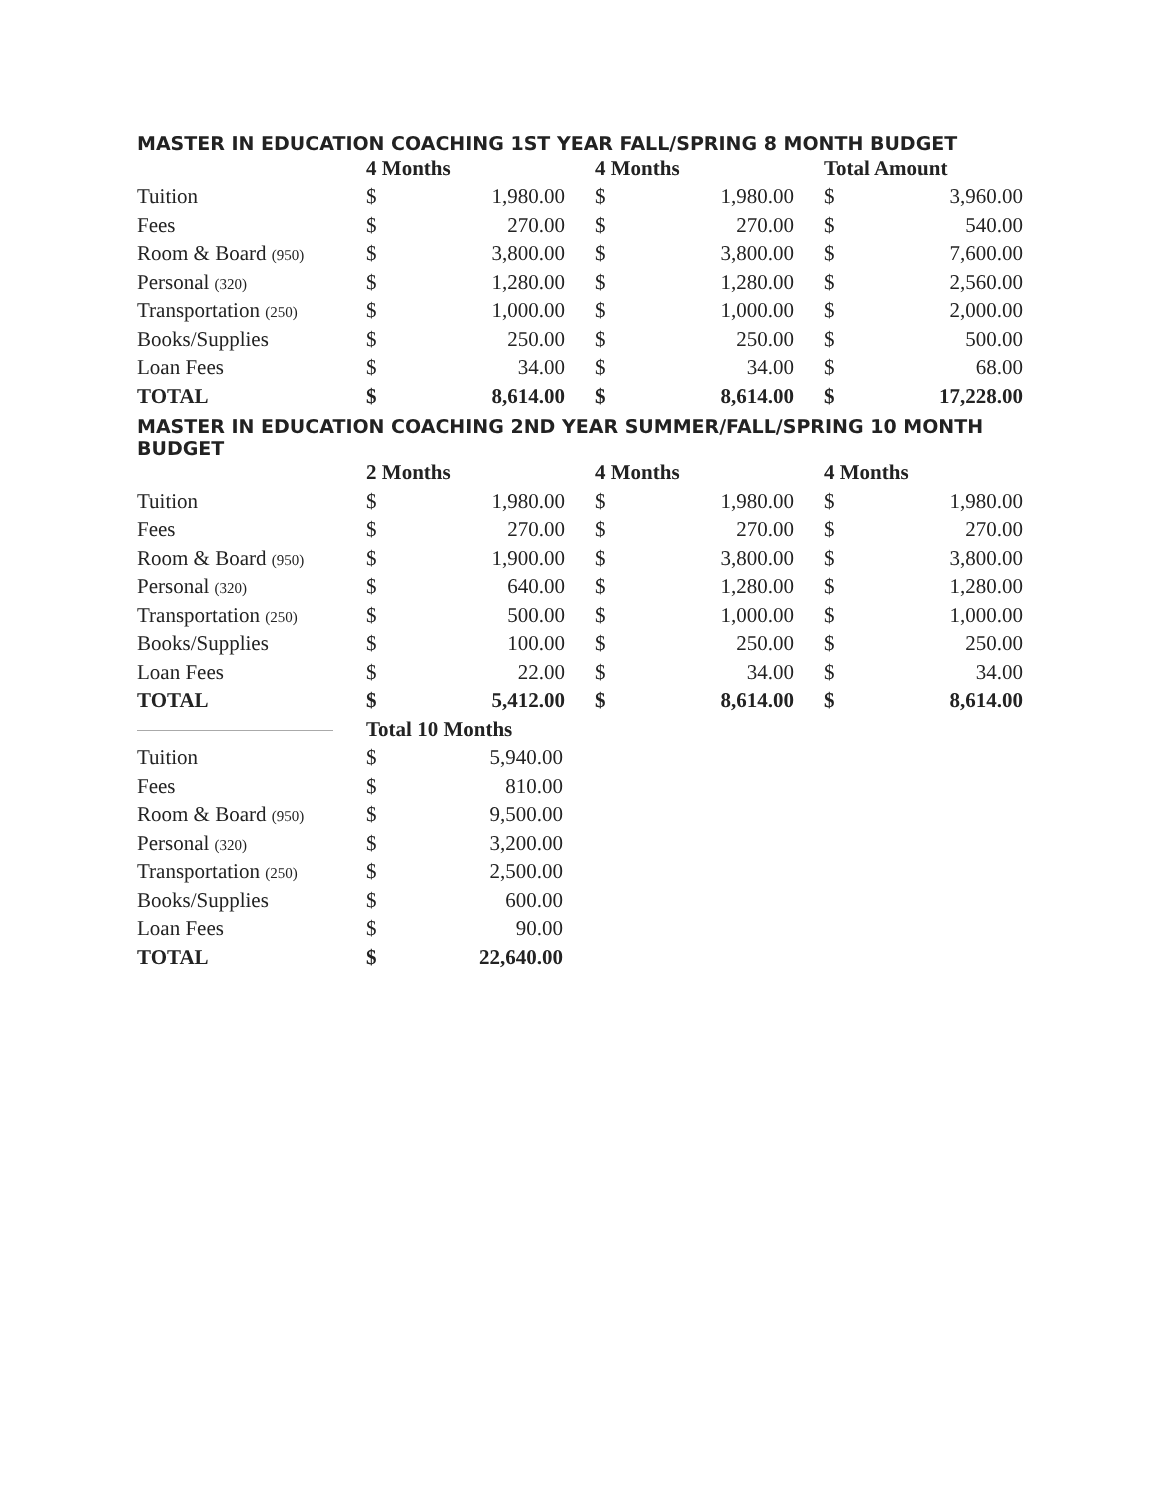MASTER IN EDUCATION COACHING 1ST YEAR FALL/SPRING 8 MONTH BUDGET
| | 4 Months | | 4 Months | | Total Amount | |
| --- | --- | --- | --- | --- | --- | --- |
| Tuition | $ | 1,980.00 | $ | 1,980.00 | $ | 3,960.00 |
| Fees | $ | 270.00 | $ | 270.00 | $ | 540.00 |
| Room & Board (950) | $ | 3,800.00 | $ | 3,800.00 | $ | 7,600.00 |
| Personal (320) | $ | 1,280.00 | $ | 1,280.00 | $ | 2,560.00 |
| Transportation (250) | $ | 1,000.00 | $ | 1,000.00 | $ | 2,000.00 |
| Books/Supplies | $ | 250.00 | $ | 250.00 | $ | 500.00 |
| Loan Fees | $ | 34.00 | $ | 34.00 | $ | 68.00 |
| TOTAL | $ | 8,614.00 | $ | 8,614.00 | $ | 17,228.00 |
MASTER IN EDUCATION COACHING 2ND YEAR SUMMER/FALL/SPRING 10 MONTH BUDGET
| | 2 Months | | 4 Months | | 4 Months | |
| --- | --- | --- | --- | --- | --- | --- |
| Tuition | $ | 1,980.00 | $ | 1,980.00 | $ | 1,980.00 |
| Fees | $ | 270.00 | $ | 270.00 | $ | 270.00 |
| Room & Board (950) | $ | 1,900.00 | $ | 3,800.00 | $ | 3,800.00 |
| Personal (320) | $ | 640.00 | $ | 1,280.00 | $ | 1,280.00 |
| Transportation (250) | $ | 500.00 | $ | 1,000.00 | $ | 1,000.00 |
| Books/Supplies | $ | 100.00 | $ | 250.00 | $ | 250.00 |
| Loan Fees | $ | 22.00 | $ | 34.00 | $ | 34.00 |
| TOTAL | $ | 5,412.00 | $ | 8,614.00 | $ | 8,614.00 |
| | Total 10 Months | |
| Tuition | $ | 5,940.00 |
| Fees | $ | 810.00 |
| Room & Board (950) | $ | 9,500.00 |
| Personal (320) | $ | 3,200.00 |
| Transportation (250) | $ | 2,500.00 |
| Books/Supplies | $ | 600.00 |
| Loan Fees | $ | 90.00 |
| TOTAL | $ | 22,640.00 |